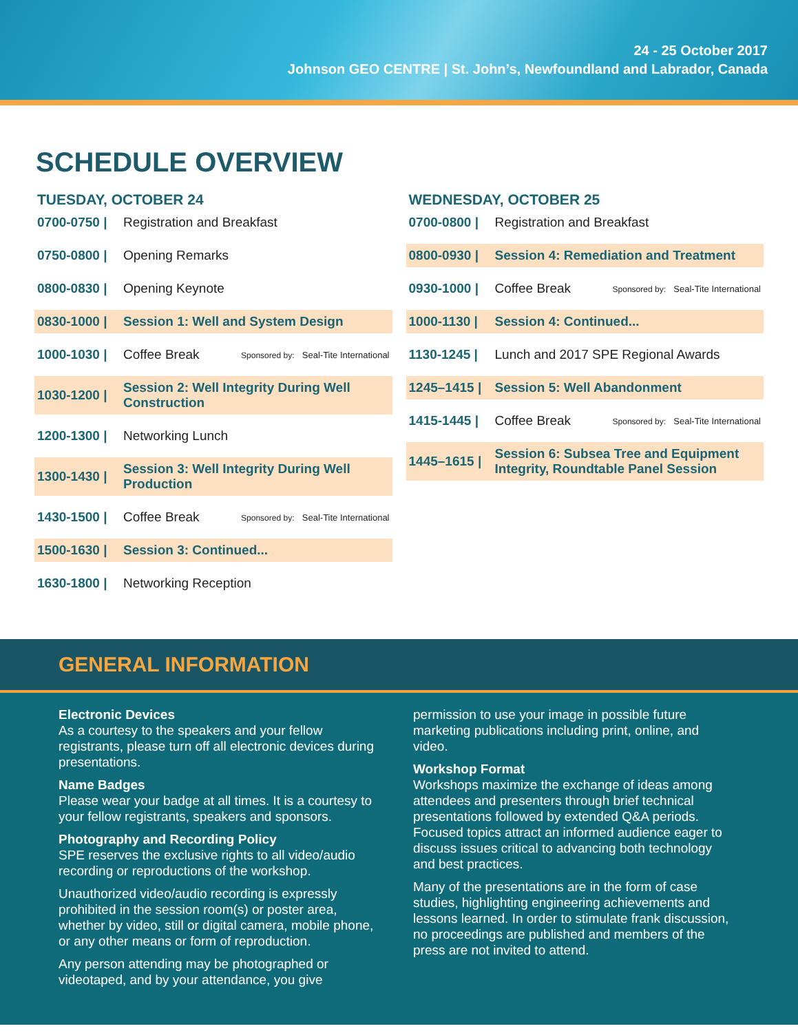24 - 25 October 2017
Johnson GEO CENTRE | St. John’s, Newfoundland and Labrador, Canada
SCHEDULE OVERVIEW
TUESDAY, OCTOBER 24
0700-0750 | Registration and Breakfast
0750-0800 | Opening Remarks
0800-0830 | Opening Keynote
0830-1000 | Session 1: Well and System Design
1000-1030 | Coffee Break Sponsored by: Seal-Tite International
1030-1200 | Session 2: Well Integrity During Well Construction
1200-1300 | Networking Lunch
1300-1430 | Session 3: Well Integrity During Well Production
1430-1500 | Coffee Break Sponsored by: Seal-Tite International
1500-1630 | Session 3: Continued...
1630-1800 | Networking Reception
WEDNESDAY, OCTOBER 25
0700-0800 | Registration and Breakfast
0800-0930 | Session 4: Remediation and Treatment
0930-1000 | Coffee Break Sponsored by: Seal-Tite International
1000-1130 | Session 4: Continued...
1130-1245 | Lunch and 2017 SPE Regional Awards
1245–1415 | Session 5: Well Abandonment
1415-1445 | Coffee Break Sponsored by: Seal-Tite International
1445–1615 | Session 6: Subsea Tree and Equipment Integrity, Roundtable Panel Session
GENERAL INFORMATION
Electronic Devices
As a courtesy to the speakers and your fellow registrants, please turn off all electronic devices during presentations.
Name Badges
Please wear your badge at all times. It is a courtesy to your fellow registrants, speakers and sponsors.
Photography and Recording Policy
SPE reserves the exclusive rights to all video/audio recording or reproductions of the workshop.
Unauthorized video/audio recording is expressly prohibited in the session room(s) or poster area, whether by video, still or digital camera, mobile phone, or any other means or form of reproduction.
Any person attending may be photographed or videotaped, and by your attendance, you give
permission to use your image in possible future marketing publications including print, online, and video.
Workshop Format
Workshops maximize the exchange of ideas among attendees and presenters through brief technical presentations followed by extended Q&A periods. Focused topics attract an informed audience eager to discuss issues critical to advancing both technology and best practices.
Many of the presentations are in the form of case studies, highlighting engineering achievements and lessons learned. In order to stimulate frank discussion, no proceedings are published and members of the press are not invited to attend.